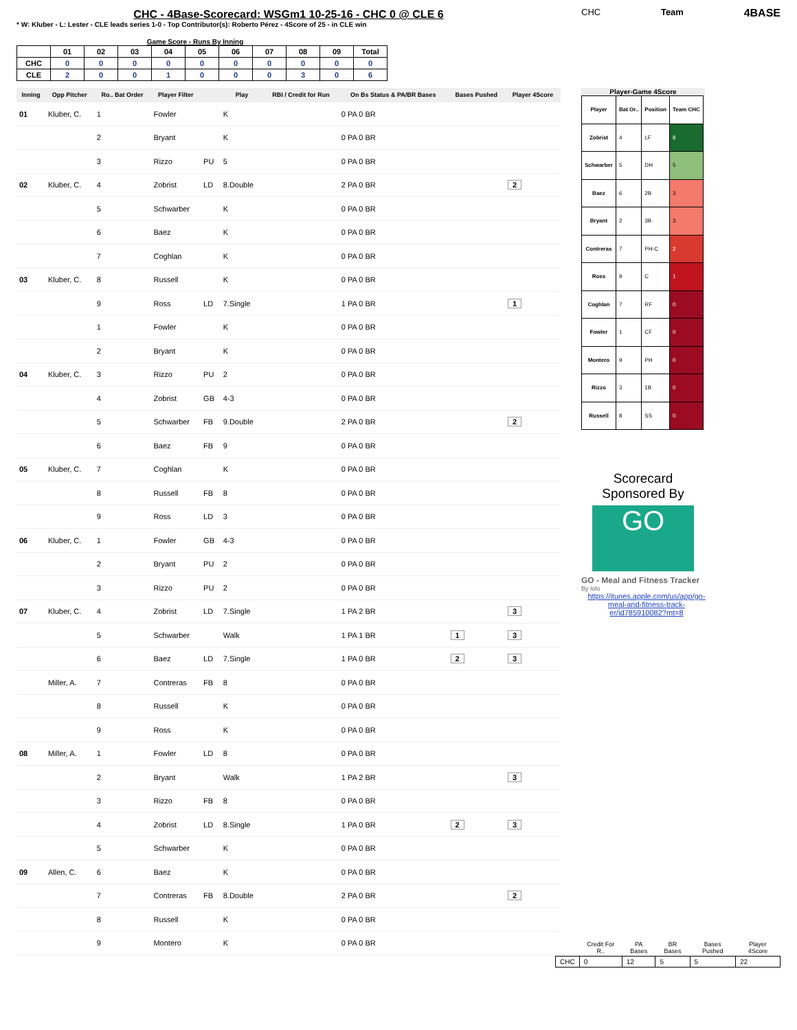CHC - 4Base-Scorecard: WSGm1 10-25-16 - CHC 0 @ CLE 6
* W: Kluber - L: Lester - CLE leads series 1-0 - Top Contributor(s): Roberto Pérez - 4Score of 25 - in CLE win
Game Score - Runs By Inning
| | 01 | 02 | 03 | 04 | 05 | 06 | 07 | 08 | 09 | Total |
| --- | --- | --- | --- | --- | --- | --- | --- | --- | --- | --- |
| CHC | 0 | 0 | 0 | 0 | 0 | 0 | 0 | 0 | 0 | 0 |
| CLE | 2 | 0 | 0 | 1 | 0 | 0 | 0 | 3 | 0 | 6 |
| Inning | Opp Pitcher | Ro.. Bat Order | Player Filter | | Play | RBI / Credit for Run | On Bs Status & PA/BR Bases | Bases Pushed | Player 4Score |
| --- | --- | --- | --- | --- | --- | --- | --- | --- | --- |
| 01 | Kluber, C. | 1 | Fowler | | K | | 0 PA 0 BR | | |
| | | 2 | Bryant | | K | | 0 PA 0 BR | | |
| | | 3 | Rizzo | PU | 5 | | 0 PA 0 BR | | |
| 02 | Kluber, C. | 4 | Zobrist | LD | 8.Double | | 2 PA 0 BR | | 2 |
| | | 5 | Schwarber | | K | | 0 PA 0 BR | | |
| | | 6 | Baez | | K | | 0 PA 0 BR | | |
| | | 7 | Coghlan | | K | | 0 PA 0 BR | | |
| 03 | Kluber, C. | 8 | Russell | | K | | 0 PA 0 BR | | |
| | | 9 | Ross | LD | 7.Single | | 1 PA 0 BR | | 1 |
| | | 1 | Fowler | | K | | 0 PA 0 BR | | |
| | | 2 | Bryant | | K | | 0 PA 0 BR | | |
| 04 | Kluber, C. | 3 | Rizzo | PU | 2 | | 0 PA 0 BR | | |
| | | 4 | Zobrist | GB | 4-3 | | 0 PA 0 BR | | |
| | | 5 | Schwarber | FB | 9.Double | | 2 PA 0 BR | | 2 |
| | | 6 | Baez | FB | 9 | | 0 PA 0 BR | | |
| 05 | Kluber, C. | 7 | Coghlan | | K | | 0 PA 0 BR | | |
| | | 8 | Russell | FB | 8 | | 0 PA 0 BR | | |
| | | 9 | Ross | LD | 3 | | 0 PA 0 BR | | |
| 06 | Kluber, C. | 1 | Fowler | GB | 4-3 | | 0 PA 0 BR | | |
| | | 2 | Bryant | PU | 2 | | 0 PA 0 BR | | |
| | | 3 | Rizzo | PU | 2 | | 0 PA 0 BR | | |
| 07 | Kluber, C. | 4 | Zobrist | LD | 7.Single | | 1 PA 2 BR | | 3 |
| | | 5 | Schwarber | | Walk | | 1 PA 1 BR | 1 | 3 |
| | | 6 | Baez | LD | 7.Single | | 1 PA 0 BR | 2 | 3 |
| | Miller, A. | 7 | Contreras | FB | 8 | | 0 PA 0 BR | | |
| | | 8 | Russell | | K | | 0 PA 0 BR | | |
| | | 9 | Ross | | K | | 0 PA 0 BR | | |
| 08 | Miller, A. | 1 | Fowler | LD | 8 | | 0 PA 0 BR | | |
| | | 2 | Bryant | | Walk | | 1 PA 2 BR | | 3 |
| | | 3 | Rizzo | FB | 8 | | 0 PA 0 BR | | |
| | | 4 | Zobrist | LD | 8.Single | | 1 PA 0 BR | 2 | 3 |
| | | 5 | Schwarber | | K | | 0 PA 0 BR | | |
| 09 | Allen, C. | 6 | Baez | | K | | 0 PA 0 BR | | |
| | | 7 | Contreras | FB | 8.Double | | 2 PA 0 BR | | 2 |
| | | 8 | Russell | | K | | 0 PA 0 BR | | |
| | | 9 | Montero | | K | | 0 PA 0 BR | | |
CHC Team 4BASE
Player-Game 4Score
| Player | Bat Or.. | Position | Team CHC |
| --- | --- | --- | --- |
| Zobrist | 4 | LF | 8 |
| Schwarber | 5 | DH | 5 |
| Baez | 6 | 2B | 3 |
| Bryant | 2 | 3B | 3 |
| Contreras | 7 | PH-C | 2 |
| Ross | 9 | C | 1 |
| Coghlan | 7 | RF | 0 |
| Fowler | 1 | CF | 0 |
| Montero | 9 | PH | 0 |
| Rizzo | 3 | 1B | 0 |
| Russell | 8 | SS | 0 |
Scorecard Sponsored By
GO
GO - Meal and Fitness Tracker
By Iolo
https://itunes.apple.com/us/app/go-meal-and-fitness-track-er/id785910082?mt=8
| | Credit For R.. | PA Bases | BR Bases | Bases Pushed | Player 4Score |
| --- | --- | --- | --- | --- | --- |
| CHC | 0 | 12 | 5 | 5 | 22 |